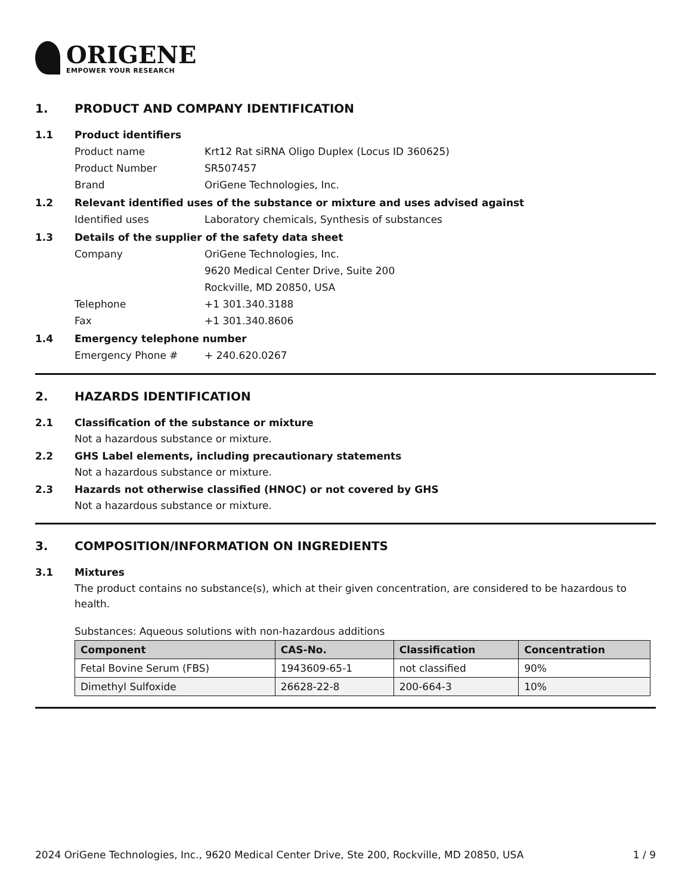ORIGENE
EMPOWER YOUR RESEARCH
1. PRODUCT AND COMPANY IDENTIFICATION
1.1 Product identifiers
Product name Krt12 Rat siRNA Oligo Duplex (Locus ID 360625)
Product Number SR507457
Brand OriGene Technologies, Inc.
1.2 Relevant identified uses of the substance or mixture and uses advised against
Identified uses Laboratory chemicals, Synthesis of substances
1.3 Details of the supplier of the safety data sheet
Company OriGene Technologies, Inc.
9620 Medical Center Drive, Suite 200
Rockville, MD 20850, USA
Telephone +1 301.340.3188
Fax +1 301.340.8606
1.4 Emergency telephone number
Emergency Phone # + 240.620.0267
2. HAZARDS IDENTIFICATION
2.1 Classification of the substance or mixture
Not a hazardous substance or mixture.
2.2 GHS Label elements, including precautionary statements
Not a hazardous substance or mixture.
2.3 Hazards not otherwise classified (HNOC) or not covered by GHS
Not a hazardous substance or mixture.
3. COMPOSITION/INFORMATION ON INGREDIENTS
3.1 Mixtures
The product contains no substance(s), which at their given concentration, are considered to be hazardous to health.
Substances: Aqueous solutions with non-hazardous additions
| Component | CAS-No. | Classification | Concentration |
| --- | --- | --- | --- |
| Fetal Bovine Serum (FBS) | 1943609-65-1 | not classified | 90% |
| Dimethyl Sulfoxide | 26628-22-8 | 200-664-3 | 10% |
2024 OriGene Technologies, Inc., 9620 Medical Center Drive, Ste 200, Rockville, MD 20850, USA 1 / 9